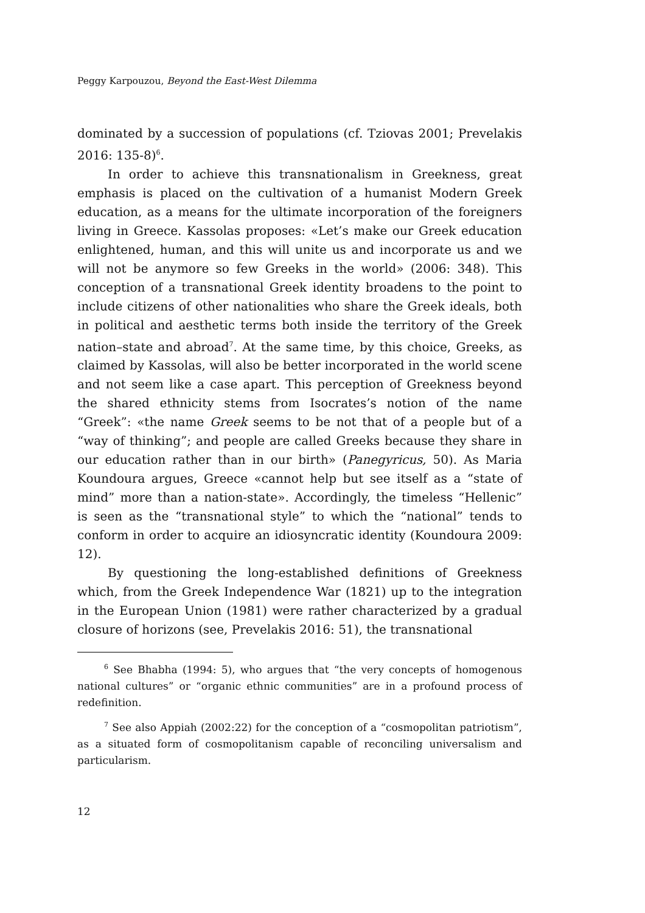Peggy Karpouzou, Beyond the East-West Dilemma
dominated by a succession of populations (cf. Tziovas 2001; Prevelakis 2016: 135-8)<sup>6</sup>.
In order to achieve this transnationalism in Greekness, great emphasis is placed on the cultivation of a humanist Modern Greek education, as a means for the ultimate incorporation of the foreigners living in Greece. Kassolas proposes: «Let’s make our Greek education enlightened, human, and this will unite us and incorporate us and we will not be anymore so few Greeks in the world» (2006: 348). This conception of a transnational Greek identity broadens to the point to include citizens of other nationalities who share the Greek ideals, both in political and aesthetic terms both inside the territory of the Greek nation–state and abroad<sup>7</sup>. At the same time, by this choice, Greeks, as claimed by Kassolas, will also be better incorporated in the world scene and not seem like a case apart. This perception of Greekness beyond the shared ethnicity stems from Isocrates’s notion of the name “Greek”: «the name Greek seems to be not that of a people but of a “way of thinking”; and people are called Greeks because they share in our education rather than in our birth» (Panegyricus, 50). As Maria Koundoura argues, Greece «cannot help but see itself as a “state of mind” more than a nation-state». Accordingly, the timeless “Hellenic” is seen as the “transnational style” to which the “national” tends to conform in order to acquire an idiosyncratic identity (Koundoura 2009: 12).
By questioning the long-established definitions of Greekness which, from the Greek Independence War (1821) up to the integration in the European Union (1981) were rather characterized by a gradual closure of horizons (see, Prevelakis 2016: 51), the transnational
<sup>6</sup> See Bhabha (1994: 5), who argues that “the very concepts of homogenous national cultures” or “organic ethnic communities” are in a profound process of redefinition.
<sup>7</sup> See also Appiah (2002:22) for the conception of a “cosmopolitan patriotism”, as a situated form of cosmopolitanism capable of reconciling universalism and particularism.
12